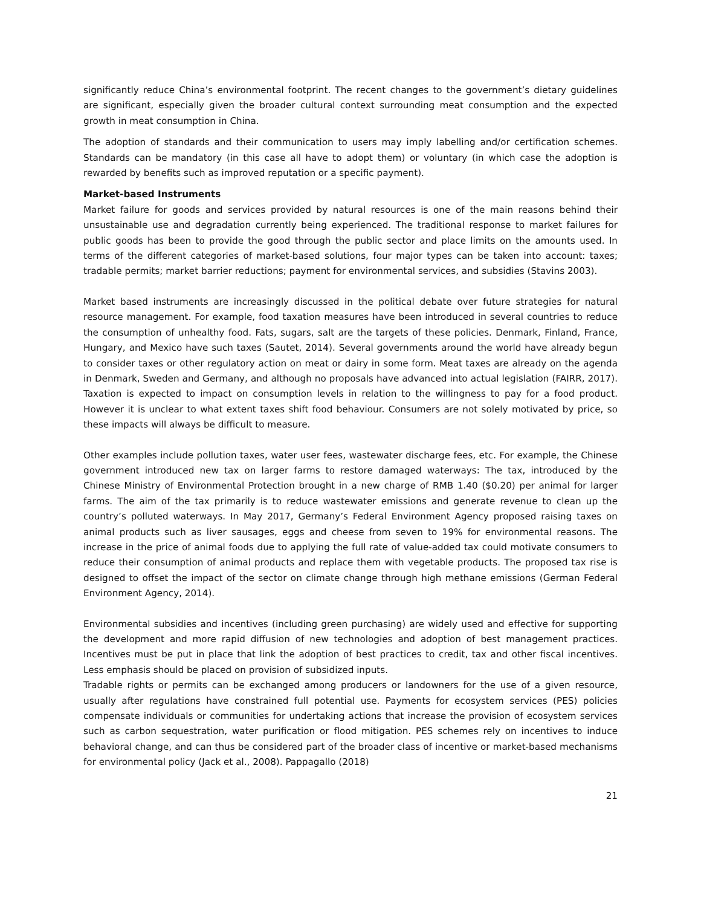significantly reduce China’s environmental footprint. The recent changes to the government’s dietary guidelines are significant, especially given the broader cultural context surrounding meat consumption and the expected growth in meat consumption in China.
The adoption of standards and their communication to users may imply labelling and/or certification schemes. Standards can be mandatory (in this case all have to adopt them) or voluntary (in which case the adoption is rewarded by benefits such as improved reputation or a specific payment).
Market-based Instruments
Market failure for goods and services provided by natural resources is one of the main reasons behind their unsustainable use and degradation currently being experienced. The traditional response to market failures for public goods has been to provide the good through the public sector and place limits on the amounts used. In terms of the different categories of market-based solutions, four major types can be taken into account: taxes; tradable permits; market barrier reductions; payment for environmental services, and subsidies (Stavins 2003).
Market based instruments are increasingly discussed in the political debate over future strategies for natural resource management. For example, food taxation measures have been introduced in several countries to reduce the consumption of unhealthy food. Fats, sugars, salt are the targets of these policies. Denmark, Finland, France, Hungary, and Mexico have such taxes (Sautet, 2014). Several governments around the world have already begun to consider taxes or other regulatory action on meat or dairy in some form. Meat taxes are already on the agenda in Denmark, Sweden and Germany, and although no proposals have advanced into actual legislation (FAIRR, 2017). Taxation is expected to impact on consumption levels in relation to the willingness to pay for a food product. However it is unclear to what extent taxes shift food behaviour. Consumers are not solely motivated by price, so these impacts will always be difficult to measure.
Other examples include pollution taxes, water user fees, wastewater discharge fees, etc. For example, the Chinese government introduced new tax on larger farms to restore damaged waterways: The tax, introduced by the Chinese Ministry of Environmental Protection brought in a new charge of RMB 1.40 ($0.20) per animal for larger farms. The aim of the tax primarily is to reduce wastewater emissions and generate revenue to clean up the country’s polluted waterways. In May 2017, Germany’s Federal Environment Agency proposed raising taxes on animal products such as liver sausages, eggs and cheese from seven to 19% for environmental reasons. The increase in the price of animal foods due to applying the full rate of value-added tax could motivate consumers to reduce their consumption of animal products and replace them with vegetable products. The proposed tax rise is designed to offset the impact of the sector on climate change through high methane emissions (German Federal Environment Agency, 2014).
Environmental subsidies and incentives (including green purchasing) are widely used and effective for supporting the development and more rapid diffusion of new technologies and adoption of best management practices. Incentives must be put in place that link the adoption of best practices to credit, tax and other fiscal incentives. Less emphasis should be placed on provision of subsidized inputs.
Tradable rights or permits can be exchanged among producers or landowners for the use of a given resource, usually after regulations have constrained full potential use. Payments for ecosystem services (PES) policies compensate individuals or communities for undertaking actions that increase the provision of ecosystem services such as carbon sequestration, water purification or flood mitigation. PES schemes rely on incentives to induce behavioral change, and can thus be considered part of the broader class of incentive or market-based mechanisms for environmental policy (Jack et al., 2008). Pappagallo (2018)
21